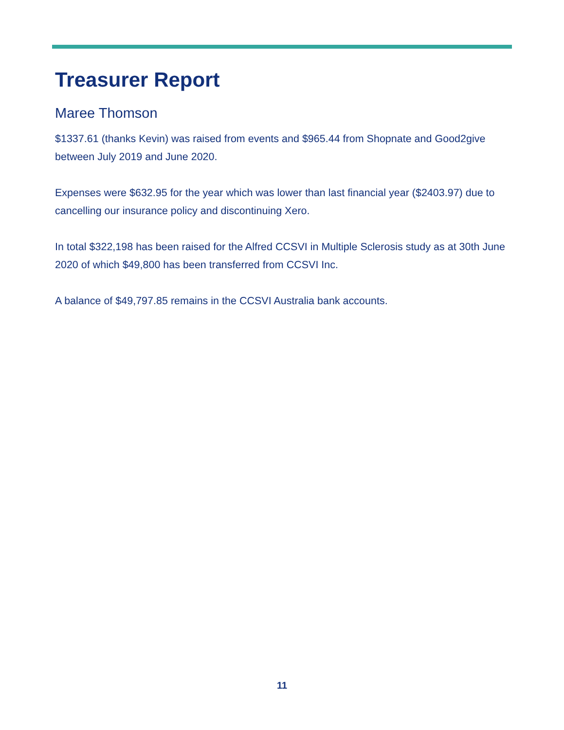Treasurer Report
Maree Thomson
$1337.61 (thanks Kevin) was raised from events and $965.44 from Shopnate and Good2give between July 2019 and June 2020.
Expenses were $632.95 for the year which was lower than last financial year ($2403.97) due to cancelling our insurance policy and discontinuing Xero.
In total $322,198 has been raised for the Alfred CCSVI in Multiple Sclerosis study as at 30th June 2020 of which $49,800 has been transferred from CCSVI Inc.
A balance of $49,797.85 remains in the CCSVI Australia bank accounts.
11